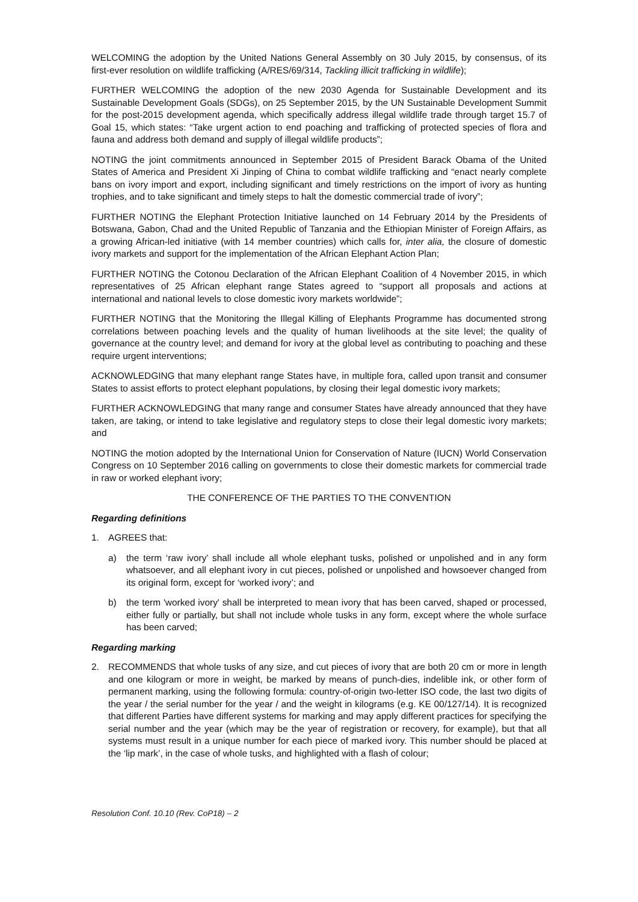WELCOMING the adoption by the United Nations General Assembly on 30 July 2015, by consensus, of its first-ever resolution on wildlife trafficking (A/RES/69/314, Tackling illicit trafficking in wildlife);
FURTHER WELCOMING the adoption of the new 2030 Agenda for Sustainable Development and its Sustainable Development Goals (SDGs), on 25 September 2015, by the UN Sustainable Development Summit for the post-2015 development agenda, which specifically address illegal wildlife trade through target 15.7 of Goal 15, which states: “Take urgent action to end poaching and trafficking of protected species of flora and fauna and address both demand and supply of illegal wildlife products”;
NOTING the joint commitments announced in September 2015 of President Barack Obama of the United States of America and President Xi Jinping of China to combat wildlife trafficking and “enact nearly complete bans on ivory import and export, including significant and timely restrictions on the import of ivory as hunting trophies, and to take significant and timely steps to halt the domestic commercial trade of ivory”;
FURTHER NOTING the Elephant Protection Initiative launched on 14 February 2014 by the Presidents of Botswana, Gabon, Chad and the United Republic of Tanzania and the Ethiopian Minister of Foreign Affairs, as a growing African-led initiative (with 14 member countries) which calls for, inter alia, the closure of domestic ivory markets and support for the implementation of the African Elephant Action Plan;
FURTHER NOTING the Cotonou Declaration of the African Elephant Coalition of 4 November 2015, in which representatives of 25 African elephant range States agreed to “support all proposals and actions at international and national levels to close domestic ivory markets worldwide”;
FURTHER NOTING that the Monitoring the Illegal Killing of Elephants Programme has documented strong correlations between poaching levels and the quality of human livelihoods at the site level; the quality of governance at the country level; and demand for ivory at the global level as contributing to poaching and these require urgent interventions;
ACKNOWLEDGING that many elephant range States have, in multiple fora, called upon transit and consumer States to assist efforts to protect elephant populations, by closing their legal domestic ivory markets;
FURTHER ACKNOWLEDGING that many range and consumer States have already announced that they have taken, are taking, or intend to take legislative and regulatory steps to close their legal domestic ivory markets; and
NOTING the motion adopted by the International Union for Conservation of Nature (IUCN) World Conservation Congress on 10 September 2016 calling on governments to close their domestic markets for commercial trade in raw or worked elephant ivory;
THE CONFERENCE OF THE PARTIES TO THE CONVENTION
Regarding definitions
1. AGREES that:
a) the term ‘raw ivory’ shall include all whole elephant tusks, polished or unpolished and in any form whatsoever, and all elephant ivory in cut pieces, polished or unpolished and howsoever changed from its original form, except for ‘worked ivory’; and
b) the term 'worked ivory' shall be interpreted to mean ivory that has been carved, shaped or processed, either fully or partially, but shall not include whole tusks in any form, except where the whole surface has been carved;
Regarding marking
2. RECOMMENDS that whole tusks of any size, and cut pieces of ivory that are both 20 cm or more in length and one kilogram or more in weight, be marked by means of punch-dies, indelible ink, or other form of permanent marking, using the following formula: country-of-origin two-letter ISO code, the last two digits of the year / the serial number for the year / and the weight in kilograms (e.g. KE 00/127/14). It is recognized that different Parties have different systems for marking and may apply different practices for specifying the serial number and the year (which may be the year of registration or recovery, for example), but that all systems must result in a unique number for each piece of marked ivory. This number should be placed at the ‘lip mark’, in the case of whole tusks, and highlighted with a flash of colour;
Resolution Conf. 10.10 (Rev. CoP18) – 2